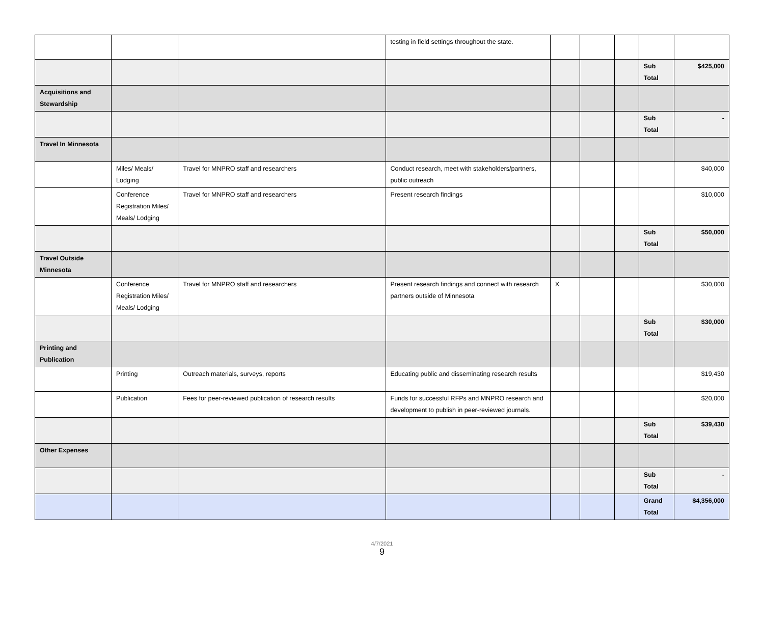| | | | testing in field settings throughout the state. | | | | | |
| | | | | | | | Sub Total | $425,000 |
| Acquisitions and Stewardship | | | | | | | | |
| | | | | | | | Sub Total | - |
| Travel In Minnesota | | | | | | | | |
| | Miles/ Meals/ Lodging | Travel for MNPRO staff and researchers | Conduct research, meet with stakeholders/partners, public outreach | | | | | $40,000 |
| | Conference Registration Miles/ Meals/ Lodging | Travel for MNPRO staff and researchers | Present research findings | | | | | $10,000 |
| | | | | | | | Sub Total | $50,000 |
| Travel Outside Minnesota | | | | | | | | |
| | Conference Registration Miles/ Meals/ Lodging | Travel for MNPRO staff and researchers | Present research findings and connect with research partners outside of Minnesota | X | | | | $30,000 |
| | | | | | | | Sub Total | $30,000 |
| Printing and Publication | | | | | | | | |
| | Printing | Outreach materials, surveys, reports | Educating public and disseminating research results | | | | | $19,430 |
| | Publication | Fees for peer-reviewed publication of research results | Funds for successful RFPs and MNPRO research and development to publish in peer-reviewed journals. | | | | | $20,000 |
| | | | | | | | Sub Total | $39,430 |
| Other Expenses | | | | | | | | |
| | | | | | | | Sub Total | - |
| | | | | | | | Grand Total | $4,356,000 |
4/7/2021
9